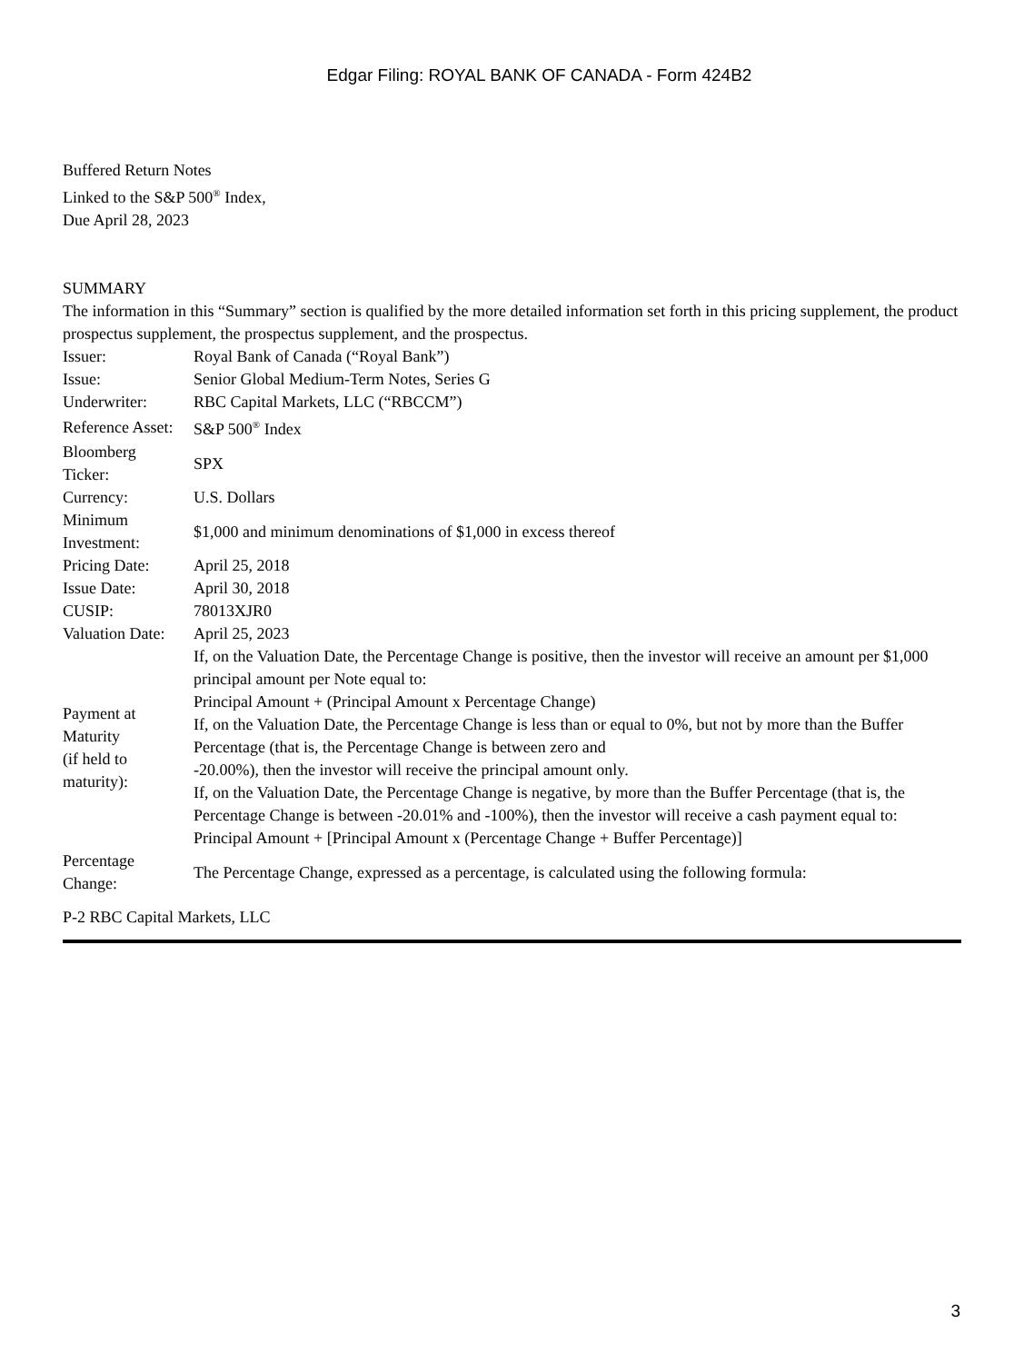Edgar Filing: ROYAL BANK OF CANADA - Form 424B2
Buffered Return Notes
Linked to the S&P 500<sup>®</sup> Index,
Due April 28, 2023
SUMMARY
The information in this “Summary” section is qualified by the more detailed information set forth in this pricing supplement, the product prospectus supplement, the prospectus supplement, and the prospectus.
| Issuer: | Royal Bank of Canada (“Royal Bank”) |
| Issue: | Senior Global Medium-Term Notes, Series G |
| Underwriter: | RBC Capital Markets, LLC (“RBCCM”) |
| Reference Asset: | S&P 500<sup>®</sup> Index |
| Bloomberg Ticker: | SPX |
| Currency: | U.S. Dollars |
| Minimum Investment: | $1,000 and minimum denominations of $1,000 in excess thereof |
| Pricing Date: | April 25, 2018 |
| Issue Date: | April 30, 2018 |
| CUSIP: | 78013XJR0 |
| Valuation Date: | April 25, 2023 |
| Payment at Maturity (if held to maturity): | If, on the Valuation Date, the Percentage Change is positive, then the investor will receive an amount per $1,000 principal amount per Note equal to: Principal Amount + (Principal Amount x Percentage Change) If, on the Valuation Date, the Percentage Change is less than or equal to 0%, but not by more than the Buffer Percentage (that is, the Percentage Change is between zero and -20.00%), then the investor will receive the principal amount only. If, on the Valuation Date, the Percentage Change is negative, by more than the Buffer Percentage (that is, the Percentage Change is between -20.01% and -100%), then the investor will receive a cash payment equal to: Principal Amount + [Principal Amount x (Percentage Change + Buffer Percentage)] |
| Percentage Change: | The Percentage Change, expressed as a percentage, is calculated using the following formula: |
P-2 RBC Capital Markets, LLC
3